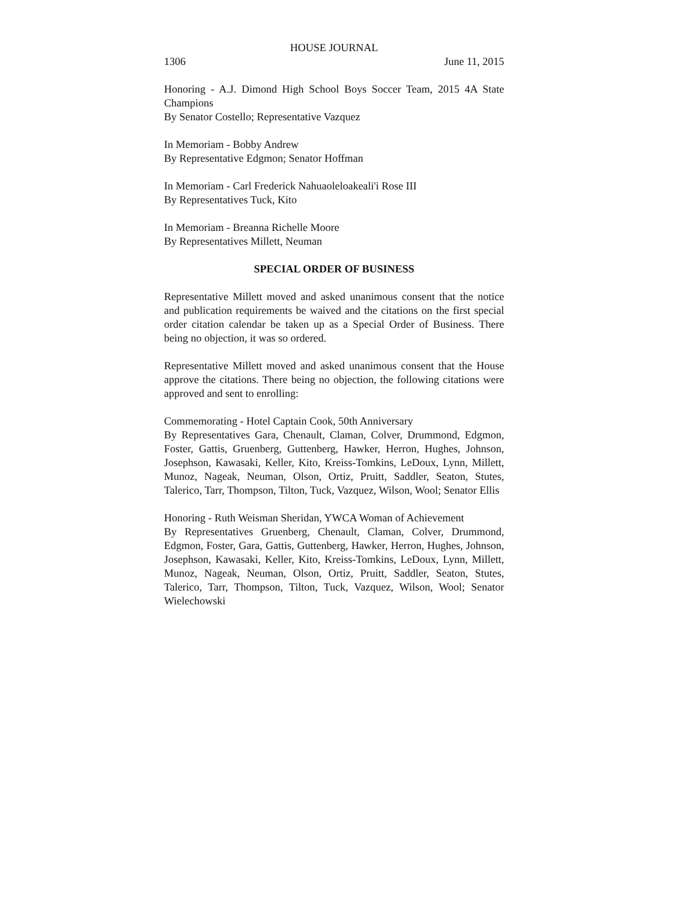HOUSE JOURNAL
1306 June 11, 2015
Honoring - A.J. Dimond High School Boys Soccer Team, 2015 4A State Champions
By Senator Costello; Representative Vazquez
In Memoriam - Bobby Andrew
By Representative Edgmon; Senator Hoffman
In Memoriam - Carl Frederick Nahuaoleloakeali'i Rose III
By Representatives Tuck, Kito
In Memoriam - Breanna Richelle Moore
By Representatives Millett, Neuman
SPECIAL ORDER OF BUSINESS
Representative Millett moved and asked unanimous consent that the notice and publication requirements be waived and the citations on the first special order citation calendar be taken up as a Special Order of Business. There being no objection, it was so ordered.
Representative Millett moved and asked unanimous consent that the House approve the citations. There being no objection, the following citations were approved and sent to enrolling:
Commemorating - Hotel Captain Cook, 50th Anniversary
By Representatives Gara, Chenault, Claman, Colver, Drummond, Edgmon, Foster, Gattis, Gruenberg, Guttenberg, Hawker, Herron, Hughes, Johnson, Josephson, Kawasaki, Keller, Kito, Kreiss-Tomkins, LeDoux, Lynn, Millett, Munoz, Nageak, Neuman, Olson, Ortiz, Pruitt, Saddler, Seaton, Stutes, Talerico, Tarr, Thompson, Tilton, Tuck, Vazquez, Wilson, Wool; Senator Ellis
Honoring - Ruth Weisman Sheridan, YWCA Woman of Achievement
By Representatives Gruenberg, Chenault, Claman, Colver, Drummond, Edgmon, Foster, Gara, Gattis, Guttenberg, Hawker, Herron, Hughes, Johnson, Josephson, Kawasaki, Keller, Kito, Kreiss-Tomkins, LeDoux, Lynn, Millett, Munoz, Nageak, Neuman, Olson, Ortiz, Pruitt, Saddler, Seaton, Stutes, Talerico, Tarr, Thompson, Tilton, Tuck, Vazquez, Wilson, Wool; Senator Wielechowski